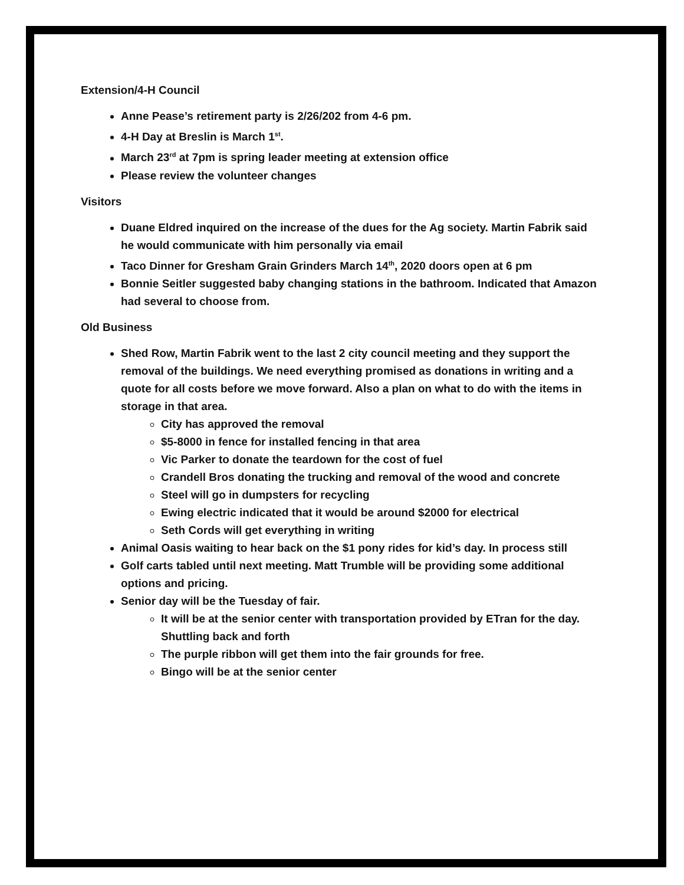Extension/4-H Council
Anne Pease’s retirement party is 2/26/202 from 4-6 pm.
4-H Day at Breslin is March 1<sup>st</sup>.
March 23<sup>rd</sup> at 7pm is spring leader meeting at extension office
Please review the volunteer changes
Visitors
Duane Eldred inquired on the increase of the dues for the Ag society. Martin Fabrik said he would communicate with him personally via email
Taco Dinner for Gresham Grain Grinders March 14<sup>th</sup>, 2020 doors open at 6 pm
Bonnie Seitler suggested baby changing stations in the bathroom. Indicated that Amazon had several to choose from.
Old Business
Shed Row, Martin Fabrik went to the last 2 city council meeting and they support the removal of the buildings. We need everything promised as donations in writing and a quote for all costs before we move forward. Also a plan on what to do with the items in storage in that area.
City has approved the removal
$5-8000 in fence for installed fencing in that area
Vic Parker to donate the teardown for the cost of fuel
Crandell Bros donating the trucking and removal of the wood and concrete
Steel will go in dumpsters for recycling
Ewing electric indicated that it would be around $2000 for electrical
Seth Cords will get everything in writing
Animal Oasis waiting to hear back on the $1 pony rides for kid’s day. In process still
Golf carts tabled until next meeting. Matt Trumble will be providing some additional options and pricing.
Senior day will be the Tuesday of fair.
It will be at the senior center with transportation provided by ETran for the day. Shuttling back and forth
The purple ribbon will get them into the fair grounds for free.
Bingo will be at the senior center